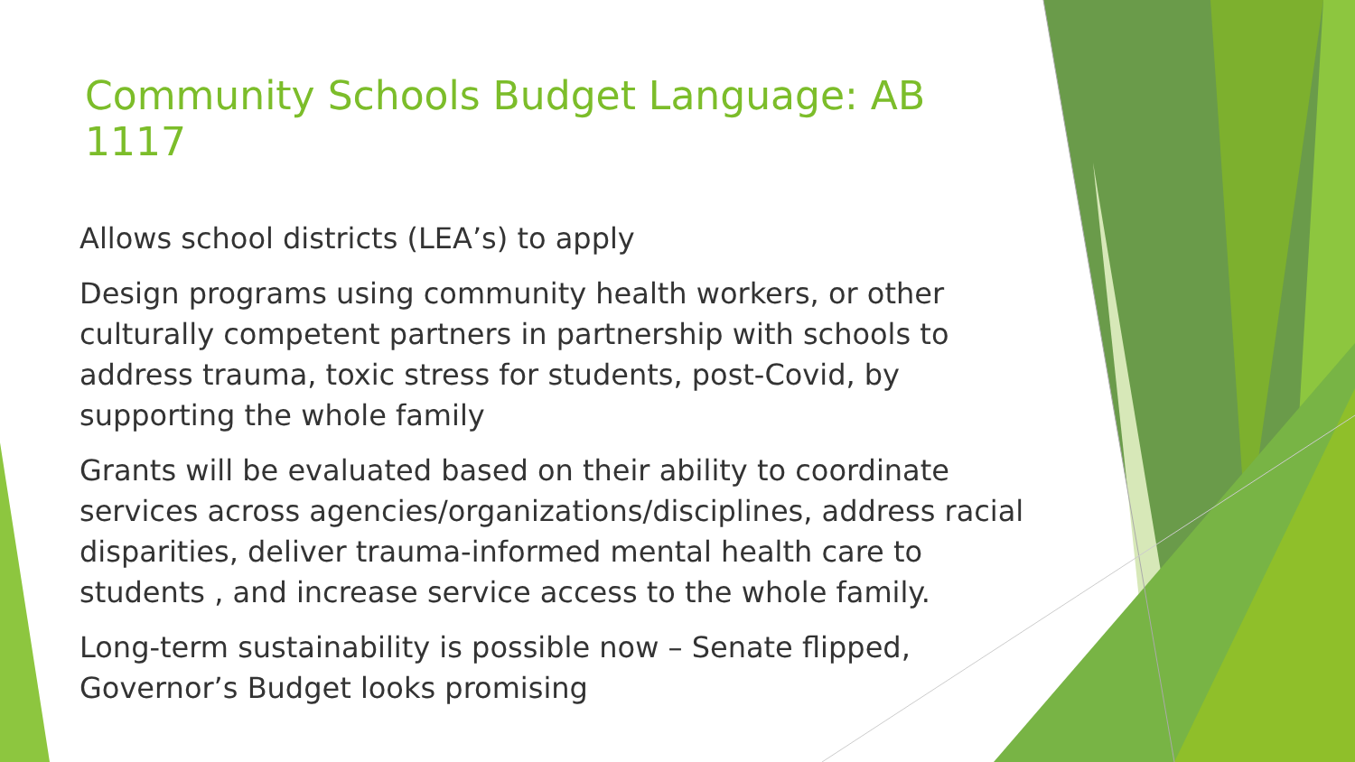Community Schools Budget Language: AB 1117
Allows school districts (LEA’s) to apply
Design programs using community health workers, or other culturally competent partners in partnership with schools to address trauma, toxic stress for students, post-Covid, by supporting the whole family
Grants will be evaluated based on their ability to coordinate services across agencies/organizations/disciplines, address racial disparities, deliver trauma-informed mental health care to students , and increase service access to the whole family.
Long-term sustainability is possible now – Senate flipped, Governor’s Budget looks promising